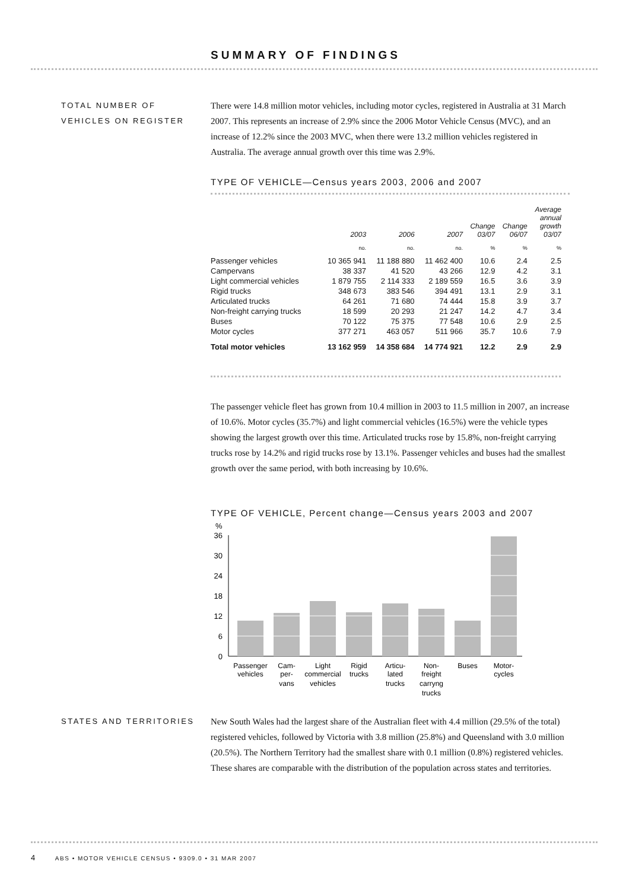SUMMARY OF FINDINGS
TOTAL NUMBER OF
VEHICLES ON REGISTER
There were 14.8 million motor vehicles, including motor cycles, registered in Australia at 31 March 2007. This represents an increase of 2.9% since the 2006 Motor Vehicle Census (MVC), and an increase of 12.2% since the 2003 MVC, when there were 13.2 million vehicles registered in Australia. The average annual growth over this time was 2.9%.
TYPE OF VEHICLE—Census years 2003, 2006 and 2007
| | 2003 | 2006 | 2007 | Change 03/07 | Change 06/07 | Average annual growth 03/07 |
| --- | --- | --- | --- | --- | --- | --- |
| | no. | no. | no. | % | % | % |
| Passenger vehicles | 10 365 941 | 11 188 880 | 11 462 400 | 10.6 | 2.4 | 2.5 |
| Campervans | 38 337 | 41 520 | 43 266 | 12.9 | 4.2 | 3.1 |
| Light commercial vehicles | 1 879 755 | 2 114 333 | 2 189 559 | 16.5 | 3.6 | 3.9 |
| Rigid trucks | 348 673 | 383 546 | 394 491 | 13.1 | 2.9 | 3.1 |
| Articulated trucks | 64 261 | 71 680 | 74 444 | 15.8 | 3.9 | 3.7 |
| Non-freight carrying trucks | 18 599 | 20 293 | 21 247 | 14.2 | 4.7 | 3.4 |
| Buses | 70 122 | 75 375 | 77 548 | 10.6 | 2.9 | 2.5 |
| Motor cycles | 377 271 | 463 057 | 511 966 | 35.7 | 10.6 | 7.9 |
| Total motor vehicles | 13 162 959 | 14 358 684 | 14 774 921 | 12.2 | 2.9 | 2.9 |
The passenger vehicle fleet has grown from 10.4 million in 2003 to 11.5 million in 2007, an increase of 10.6%. Motor cycles (35.7%) and light commercial vehicles (16.5%) were the vehicle types showing the largest growth over this time. Articulated trucks rose by 15.8%, non-freight carrying trucks rose by 14.2% and rigid trucks rose by 13.1%. Passenger vehicles and buses had the smallest growth over the same period, with both increasing by 10.6%.
TYPE OF VEHICLE, Percent change—Census years 2003 and 2007
%
36
30
24
18
12
6
0
Passenger
vehicles
Cam-
per-
vans
Light
commercial
vehicles
Rigid
trucks
Articu-
lated
trucks
Non-
freight
carryng
trucks
Buses
Motor-
cycles
STATES AND TERRITORIES
New South Wales had the largest share of the Australian fleet with 4.4 million (29.5% of the total) registered vehicles, followed by Victoria with 3.8 million (25.8%) and Queensland with 3.0 million (20.5%). The Northern Territory had the smallest share with 0.1 million (0.8%) registered vehicles. These shares are comparable with the distribution of the population across states and territories.
4 ABS • MOTOR VEHICLE CENSUS • 9309.0 • 31 MAR 2007